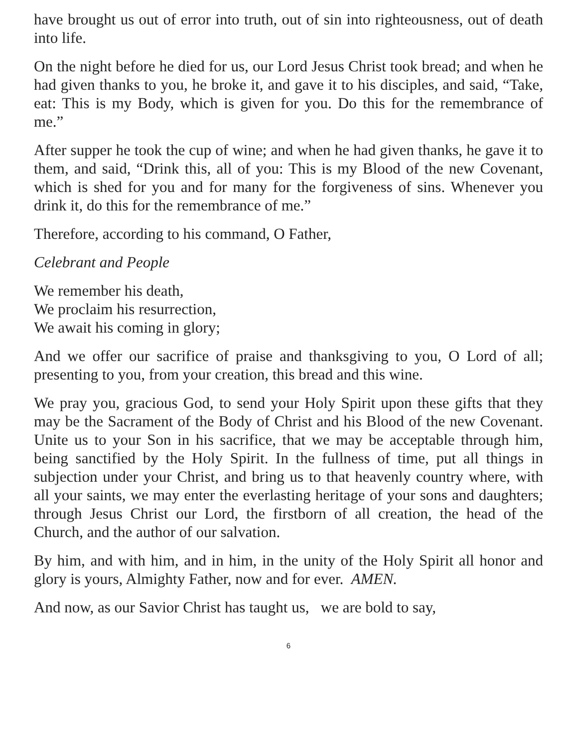have brought us out of error into truth, out of sin into righteousness, out of death into life.
On the night before he died for us, our Lord Jesus Christ took bread; and when he had given thanks to you, he broke it, and gave it to his disciples, and said, “Take, eat: This is my Body, which is given for you. Do this for the remembrance of me.”
After supper he took the cup of wine; and when he had given thanks, he gave it to them, and said, “Drink this, all of you: This is my Blood of the new Covenant, which is shed for you and for many for the forgiveness of sins. Whenever you drink it, do this for the remembrance of me.”
Therefore, according to his command, O Father,
Celebrant and People
We remember his death,
We proclaim his resurrection,
We await his coming in glory;
And we offer our sacrifice of praise and thanksgiving to you, O Lord of all; presenting to you, from your creation, this bread and this wine.
We pray you, gracious God, to send your Holy Spirit upon these gifts that they may be the Sacrament of the Body of Christ and his Blood of the new Covenant. Unite us to your Son in his sacrifice, that we may be acceptable through him, being sanctified by the Holy Spirit. In the fullness of time, put all things in subjection under your Christ, and bring us to that heavenly country where, with all your saints, we may enter the everlasting heritage of your sons and daughters; through Jesus Christ our Lord, the firstborn of all creation, the head of the Church, and the author of our salvation.
By him, and with him, and in him, in the unity of the Holy Spirit all honor and glory is yours, Almighty Father, now and for ever. AMEN.
And now, as our Savior Christ has taught us, we are bold to say,
6